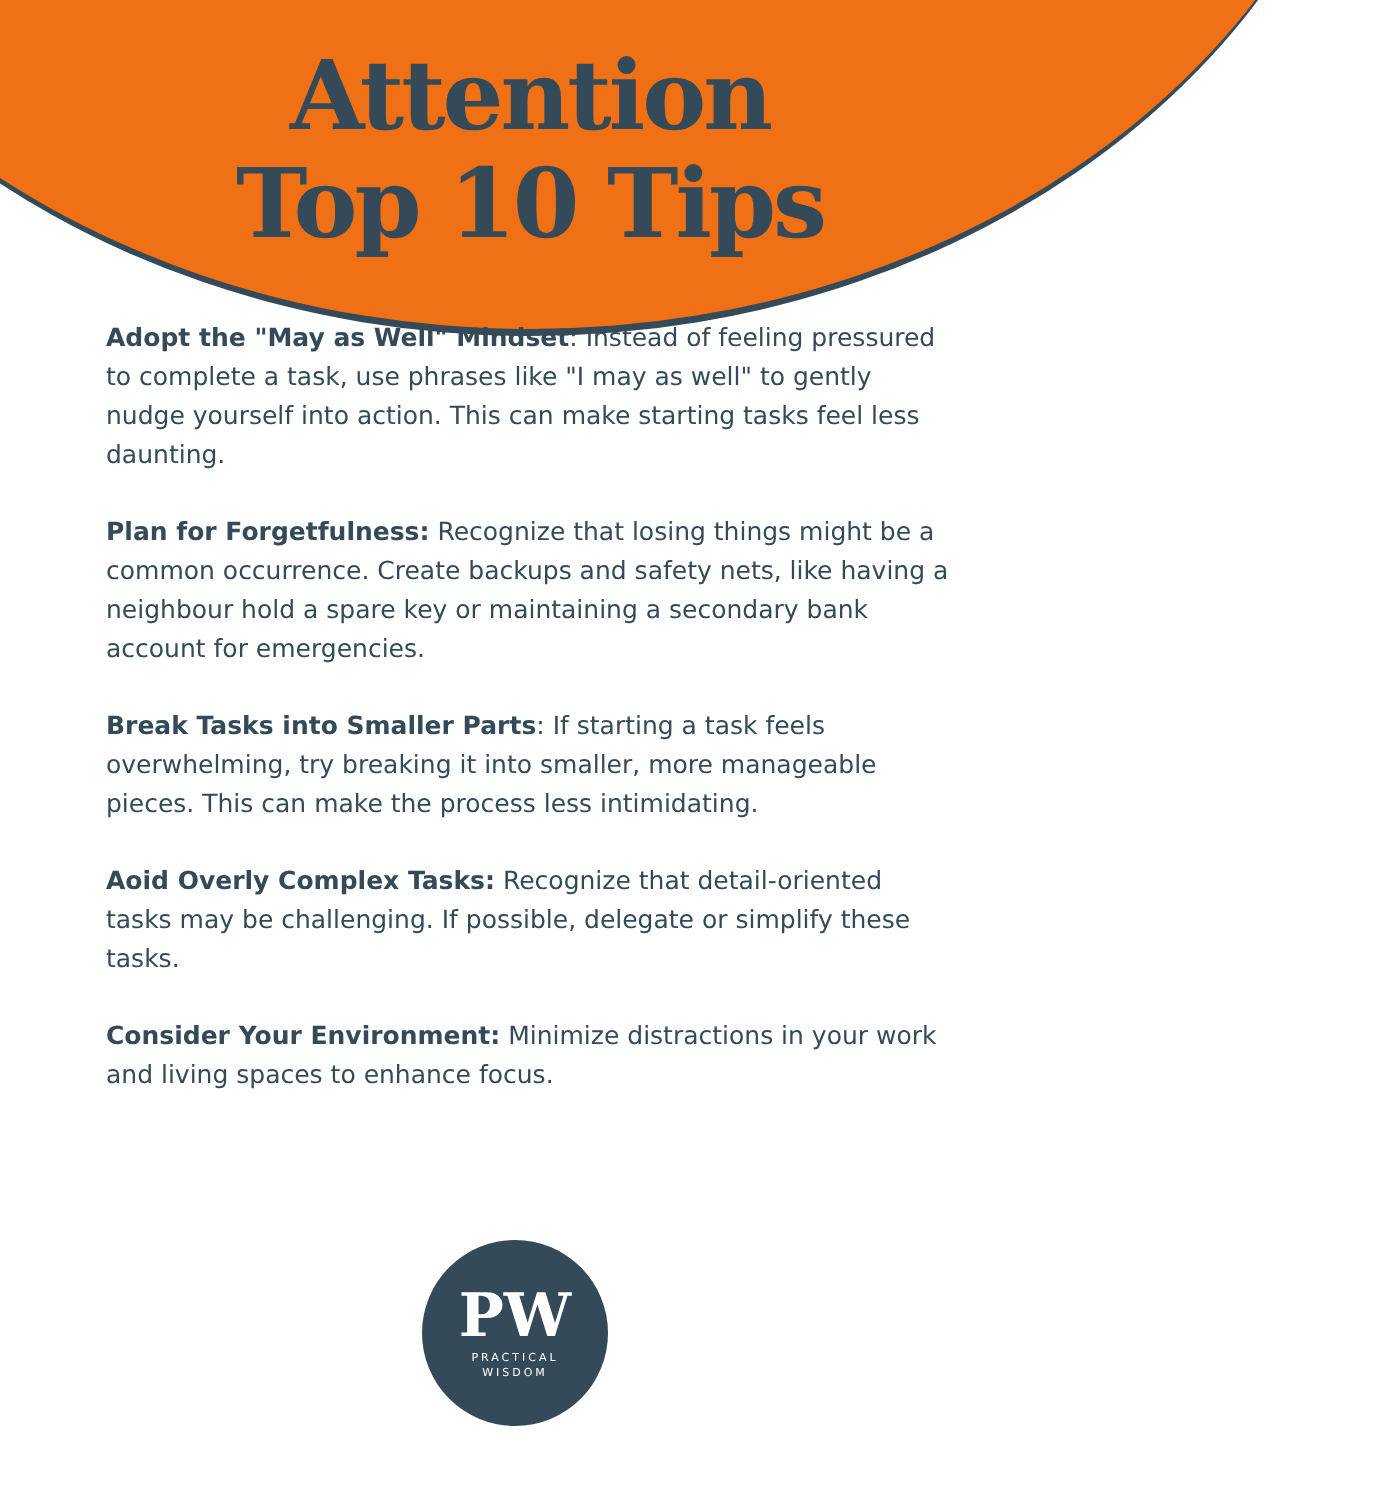Attention
Top 10 Tips
Adopt the "May as Well" Mindset: Instead of feeling pressured to complete a task, use phrases like "I may as well" to gently nudge yourself into action. This can make starting tasks feel less daunting.
Plan for Forgetfulness: Recognize that losing things might be a common occurrence. Create backups and safety nets, like having a neighbour hold a spare key or maintaining a secondary bank account for emergencies.
Break Tasks into Smaller Parts: If starting a task feels overwhelming, try breaking it into smaller, more manageable pieces. This can make the process less intimidating.
Aoid Overly Complex Tasks: Recognize that detail-oriented tasks may be challenging. If possible, delegate or simplify these tasks.
Consider Your Environment: Minimize distractions in your work and living spaces to enhance focus.
PW
PRACTICAL
WISDOM